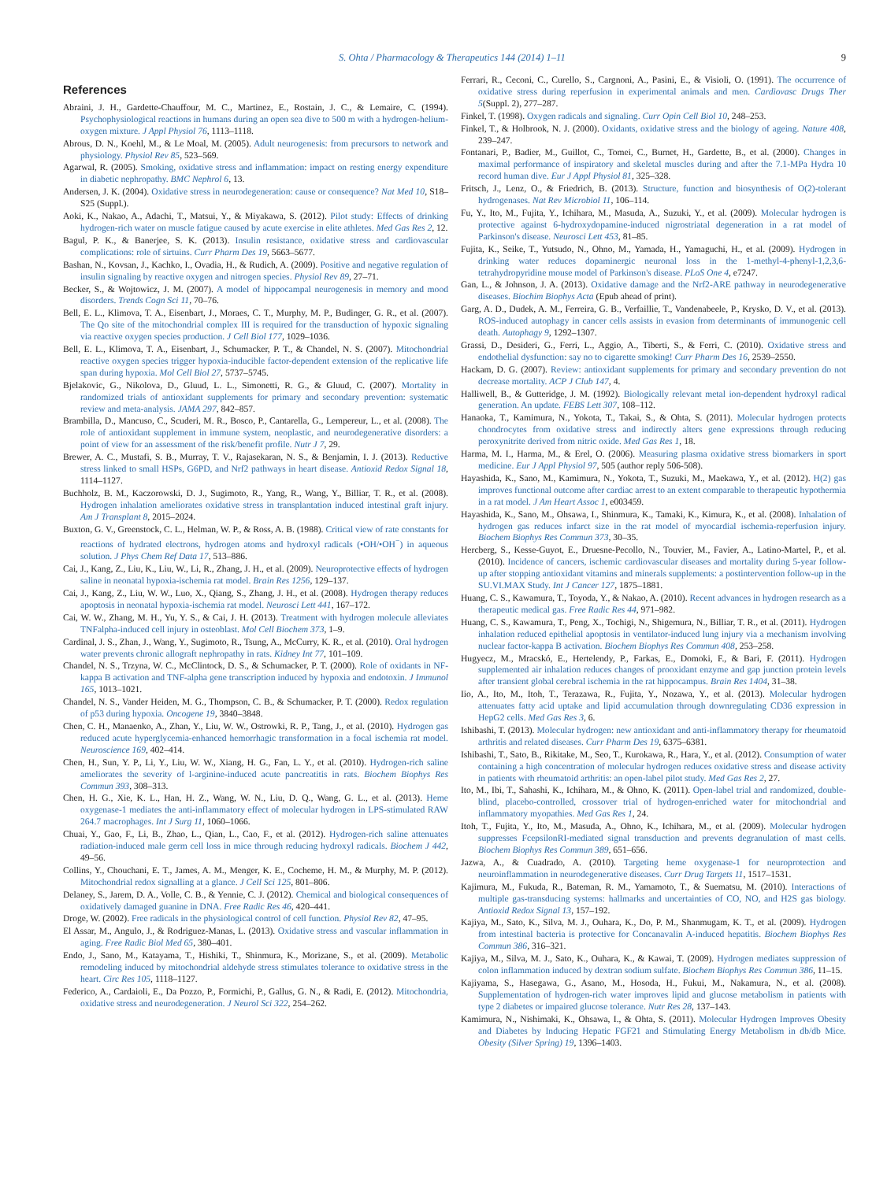S. Ohta / Pharmacology & Therapeutics 144 (2014) 1–11 9
References
Abraini, J. H., Gardette-Chauffour, M. C., Martinez, E., Rostain, J. C., & Lemaire, C. (1994). Psychophysiological reactions in humans during an open sea dive to 500 m with a hydrogen-helium-oxygen mixture. J Appl Physiol 76, 1113–1118.
Abrous, D. N., Koehl, M., & Le Moal, M. (2005). Adult neurogenesis: from precursors to network and physiology. Physiol Rev 85, 523–569.
Agarwal, R. (2005). Smoking, oxidative stress and inflammation: impact on resting energy expenditure in diabetic nephropathy. BMC Nephrol 6, 13.
Andersen, J. K. (2004). Oxidative stress in neurodegeneration: cause or consequence? Nat Med 10, S18–S25 (Suppl.).
Aoki, K., Nakao, A., Adachi, T., Matsui, Y., & Miyakawa, S. (2012). Pilot study: Effects of drinking hydrogen-rich water on muscle fatigue caused by acute exercise in elite athletes. Med Gas Res 2, 12.
Bagul, P. K., & Banerjee, S. K. (2013). Insulin resistance, oxidative stress and cardiovascular complications: role of sirtuins. Curr Pharm Des 19, 5663–5677.
Bashan, N., Kovsan, J., Kachko, I., Ovadia, H., & Rudich, A. (2009). Positive and negative regulation of insulin signaling by reactive oxygen and nitrogen species. Physiol Rev 89, 27–71.
Becker, S., & Wojtowicz, J. M. (2007). A model of hippocampal neurogenesis in memory and mood disorders. Trends Cogn Sci 11, 70–76.
Bell, E. L., Klimova, T. A., Eisenbart, J., Moraes, C. T., Murphy, M. P., Budinger, G. R., et al. (2007). The Qo site of the mitochondrial complex III is required for the transduction of hypoxic signaling via reactive oxygen species production. J Cell Biol 177, 1029–1036.
Bell, E. L., Klimova, T. A., Eisenbart, J., Schumacker, P. T., & Chandel, N. S. (2007). Mitochondrial reactive oxygen species trigger hypoxia-inducible factor-dependent extension of the replicative life span during hypoxia. Mol Cell Biol 27, 5737–5745.
Bjelakovic, G., Nikolova, D., Gluud, L. L., Simonetti, R. G., & Gluud, C. (2007). Mortality in randomized trials of antioxidant supplements for primary and secondary prevention: systematic review and meta-analysis. JAMA 297, 842–857.
Brambilla, D., Mancuso, C., Scuderi, M. R., Bosco, P., Cantarella, G., Lempereur, L., et al. (2008). The role of antioxidant supplement in immune system, neoplastic, and neurodegenerative disorders: a point of view for an assessment of the risk/benefit profile. Nutr J 7, 29.
Brewer, A. C., Mustafi, S. B., Murray, T. V., Rajasekaran, N. S., & Benjamin, I. J. (2013). Reductive stress linked to small HSPs, G6PD, and Nrf2 pathways in heart disease. Antioxid Redox Signal 18, 1114–1127.
Buchholz, B. M., Kaczorowski, D. J., Sugimoto, R., Yang, R., Wang, Y., Billiar, T. R., et al. (2008). Hydrogen inhalation ameliorates oxidative stress in transplantation induced intestinal graft injury. Am J Transplant 8, 2015–2024.
Buxton, G. V., Greenstock, C. L., Helman, W. P., & Ross, A. B. (1988). Critical view of rate constants for reactions of hydrated electrons, hydrogen atoms and hydroxyl radicals (•OH/•OH<sup>−</sup>) in aqueous solution. J Phys Chem Ref Data 17, 513–886.
Cai, J., Kang, Z., Liu, K., Liu, W., Li, R., Zhang, J. H., et al. (2009). Neuroprotective effects of hydrogen saline in neonatal hypoxia-ischemia rat model. Brain Res 1256, 129–137.
Cai, J., Kang, Z., Liu, W. W., Luo, X., Qiang, S., Zhang, J. H., et al. (2008). Hydrogen therapy reduces apoptosis in neonatal hypoxia-ischemia rat model. Neurosci Lett 441, 167–172.
Cai, W. W., Zhang, M. H., Yu, Y. S., & Cai, J. H. (2013). Treatment with hydrogen molecule alleviates TNFalpha-induced cell injury in osteoblast. Mol Cell Biochem 373, 1–9.
Cardinal, J. S., Zhan, J., Wang, Y., Sugimoto, R., Tsung, A., McCurry, K. R., et al. (2010). Oral hydrogen water prevents chronic allograft nephropathy in rats. Kidney Int 77, 101–109.
Chandel, N. S., Trzyna, W. C., McClintock, D. S., & Schumacker, P. T. (2000). Role of oxidants in NF-kappa B activation and TNF-alpha gene transcription induced by hypoxia and endotoxin. J Immunol 165, 1013–1021.
Chandel, N. S., Vander Heiden, M. G., Thompson, C. B., & Schumacker, P. T. (2000). Redox regulation of p53 during hypoxia. Oncogene 19, 3840–3848.
Chen, C. H., Manaenko, A., Zhan, Y., Liu, W. W., Ostrowki, R. P., Tang, J., et al. (2010). Hydrogen gas reduced acute hyperglycemia-enhanced hemorrhagic transformation in a focal ischemia rat model. Neuroscience 169, 402–414.
Chen, H., Sun, Y. P., Li, Y., Liu, W. W., Xiang, H. G., Fan, L. Y., et al. (2010). Hydrogen-rich saline ameliorates the severity of l-arginine-induced acute pancreatitis in rats. Biochem Biophys Res Commun 393, 308–313.
Chen, H. G., Xie, K. L., Han, H. Z., Wang, W. N., Liu, D. Q., Wang, G. L., et al. (2013). Heme oxygenase-1 mediates the anti-inflammatory effect of molecular hydrogen in LPS-stimulated RAW 264.7 macrophages. Int J Surg 11, 1060–1066.
Chuai, Y., Gao, F., Li, B., Zhao, L., Qian, L., Cao, F., et al. (2012). Hydrogen-rich saline attenuates radiation-induced male germ cell loss in mice through reducing hydroxyl radicals. Biochem J 442, 49–56.
Collins, Y., Chouchani, E. T., James, A. M., Menger, K. E., Cocheme, H. M., & Murphy, M. P. (2012). Mitochondrial redox signalling at a glance. J Cell Sci 125, 801–806.
Delaney, S., Jarem, D. A., Volle, C. B., & Yennie, C. J. (2012). Chemical and biological consequences of oxidatively damaged guanine in DNA. Free Radic Res 46, 420–441.
Droge, W. (2002). Free radicals in the physiological control of cell function. Physiol Rev 82, 47–95.
El Assar, M., Angulo, J., & Rodriguez-Manas, L. (2013). Oxidative stress and vascular inflammation in aging. Free Radic Biol Med 65, 380–401.
Endo, J., Sano, M., Katayama, T., Hishiki, T., Shinmura, K., Morizane, S., et al. (2009). Metabolic remodeling induced by mitochondrial aldehyde stress stimulates tolerance to oxidative stress in the heart. Circ Res 105, 1118–1127.
Federico, A., Cardaioli, E., Da Pozzo, P., Formichi, P., Gallus, G. N., & Radi, E. (2012). Mitochondria, oxidative stress and neurodegeneration. J Neurol Sci 322, 254–262.
Ferrari, R., Ceconi, C., Curello, S., Cargnoni, A., Pasini, E., & Visioli, O. (1991). The occurrence of oxidative stress during reperfusion in experimental animals and men. Cardiovasc Drugs Ther 5(Suppl. 2), 277–287.
Finkel, T. (1998). Oxygen radicals and signaling. Curr Opin Cell Biol 10, 248–253.
Finkel, T., & Holbrook, N. J. (2000). Oxidants, oxidative stress and the biology of ageing. Nature 408, 239–247.
Fontanari, P., Badier, M., Guillot, C., Tomei, C., Burnet, H., Gardette, B., et al. (2000). Changes in maximal performance of inspiratory and skeletal muscles during and after the 7.1-MPa Hydra 10 record human dive. Eur J Appl Physiol 81, 325–328.
Fritsch, J., Lenz, O., & Friedrich, B. (2013). Structure, function and biosynthesis of O(2)-tolerant hydrogenases. Nat Rev Microbiol 11, 106–114.
Fu, Y., Ito, M., Fujita, Y., Ichihara, M., Masuda, A., Suzuki, Y., et al. (2009). Molecular hydrogen is protective against 6-hydroxydopamine-induced nigrostriatal degeneration in a rat model of Parkinson's disease. Neurosci Lett 453, 81–85.
Fujita, K., Seike, T., Yutsudo, N., Ohno, M., Yamada, H., Yamaguchi, H., et al. (2009). Hydrogen in drinking water reduces dopaminergic neuronal loss in the 1-methyl-4-phenyl-1,2,3,6-tetrahydropyridine mouse model of Parkinson's disease. PLoS One 4, e7247.
Gan, L., & Johnson, J. A. (2013). Oxidative damage and the Nrf2-ARE pathway in neurodegenerative diseases. Biochim Biophys Acta (Epub ahead of print).
Garg, A. D., Dudek, A. M., Ferreira, G. B., Verfaillie, T., Vandenabeele, P., Krysko, D. V., et al. (2013). ROS-induced autophagy in cancer cells assists in evasion from determinants of immunogenic cell death. Autophagy 9, 1292–1307.
Grassi, D., Desideri, G., Ferri, L., Aggio, A., Tiberti, S., & Ferri, C. (2010). Oxidative stress and endothelial dysfunction: say no to cigarette smoking! Curr Pharm Des 16, 2539–2550.
Hackam, D. G. (2007). Review: antioxidant supplements for primary and secondary prevention do not decrease mortality. ACP J Club 147, 4.
Halliwell, B., & Gutteridge, J. M. (1992). Biologically relevant metal ion-dependent hydroxyl radical generation. An update. FEBS Lett 307, 108–112.
Hanaoka, T., Kamimura, N., Yokota, T., Takai, S., & Ohta, S. (2011). Molecular hydrogen protects chondrocytes from oxidative stress and indirectly alters gene expressions through reducing peroxynitrite derived from nitric oxide. Med Gas Res 1, 18.
Harma, M. I., Harma, M., & Erel, O. (2006). Measuring plasma oxidative stress biomarkers in sport medicine. Eur J Appl Physiol 97, 505 (author reply 506-508).
Hayashida, K., Sano, M., Kamimura, N., Yokota, T., Suzuki, M., Maekawa, Y., et al. (2012). H(2) gas improves functional outcome after cardiac arrest to an extent comparable to therapeutic hypothermia in a rat model. J Am Heart Assoc 1, e003459.
Hayashida, K., Sano, M., Ohsawa, I., Shinmura, K., Tamaki, K., Kimura, K., et al. (2008). Inhalation of hydrogen gas reduces infarct size in the rat model of myocardial ischemia-reperfusion injury. Biochem Biophys Res Commun 373, 30–35.
Hercberg, S., Kesse-Guyot, E., Druesne-Pecollo, N., Touvier, M., Favier, A., Latino-Martel, P., et al. (2010). Incidence of cancers, ischemic cardiovascular diseases and mortality during 5-year follow-up after stopping antioxidant vitamins and minerals supplements: a postintervention follow-up in the SU.VI.MAX Study. Int J Cancer 127, 1875–1881.
Huang, C. S., Kawamura, T., Toyoda, Y., & Nakao, A. (2010). Recent advances in hydrogen research as a therapeutic medical gas. Free Radic Res 44, 971–982.
Huang, C. S., Kawamura, T., Peng, X., Tochigi, N., Shigemura, N., Billiar, T. R., et al. (2011). Hydrogen inhalation reduced epithelial apoptosis in ventilator-induced lung injury via a mechanism involving nuclear factor-kappa B activation. Biochem Biophys Res Commun 408, 253–258.
Hugyecz, M., Mracskó, E., Hertelendy, P., Farkas, E., Domoki, F., & Bari, F. (2011). Hydrogen supplemented air inhalation reduces changes of prooxidant enzyme and gap junction protein levels after transient global cerebral ischemia in the rat hippocampus. Brain Res 1404, 31–38.
Iio, A., Ito, M., Itoh, T., Terazawa, R., Fujita, Y., Nozawa, Y., et al. (2013). Molecular hydrogen attenuates fatty acid uptake and lipid accumulation through downregulating CD36 expression in HepG2 cells. Med Gas Res 3, 6.
Ishibashi, T. (2013). Molecular hydrogen: new antioxidant and anti-inflammatory therapy for rheumatoid arthritis and related diseases. Curr Pharm Des 19, 6375–6381.
Ishibashi, T., Sato, B., Rikitake, M., Seo, T., Kurokawa, R., Hara, Y., et al. (2012). Consumption of water containing a high concentration of molecular hydrogen reduces oxidative stress and disease activity in patients with rheumatoid arthritis: an open-label pilot study. Med Gas Res 2, 27.
Ito, M., Ibi, T., Sahashi, K., Ichihara, M., & Ohno, K. (2011). Open-label trial and randomized, double-blind, placebo-controlled, crossover trial of hydrogen-enriched water for mitochondrial and inflammatory myopathies. Med Gas Res 1, 24.
Itoh, T., Fujita, Y., Ito, M., Masuda, A., Ohno, K., Ichihara, M., et al. (2009). Molecular hydrogen suppresses FcepsilonRI-mediated signal transduction and prevents degranulation of mast cells. Biochem Biophys Res Commun 389, 651–656.
Jazwa, A., & Cuadrado, A. (2010). Targeting heme oxygenase-1 for neuroprotection and neuroinflammation in neurodegenerative diseases. Curr Drug Targets 11, 1517–1531.
Kajimura, M., Fukuda, R., Bateman, R. M., Yamamoto, T., & Suematsu, M. (2010). Interactions of multiple gas-transducing systems: hallmarks and uncertainties of CO, NO, and H2S gas biology. Antioxid Redox Signal 13, 157–192.
Kajiya, M., Sato, K., Silva, M. J., Ouhara, K., Do, P. M., Shanmugam, K. T., et al. (2009). Hydrogen from intestinal bacteria is protective for Concanavalin A-induced hepatitis. Biochem Biophys Res Commun 386, 316–321.
Kajiya, M., Silva, M. J., Sato, K., Ouhara, K., & Kawai, T. (2009). Hydrogen mediates suppression of colon inflammation induced by dextran sodium sulfate. Biochem Biophys Res Commun 386, 11–15.
Kajiyama, S., Hasegawa, G., Asano, M., Hosoda, H., Fukui, M., Nakamura, N., et al. (2008). Supplementation of hydrogen-rich water improves lipid and glucose metabolism in patients with type 2 diabetes or impaired glucose tolerance. Nutr Res 28, 137–143.
Kamimura, N., Nishimaki, K., Ohsawa, I., & Ohta, S. (2011). Molecular Hydrogen Improves Obesity and Diabetes by Inducing Hepatic FGF21 and Stimulating Energy Metabolism in db/db Mice. Obesity (Silver Spring) 19, 1396–1403.